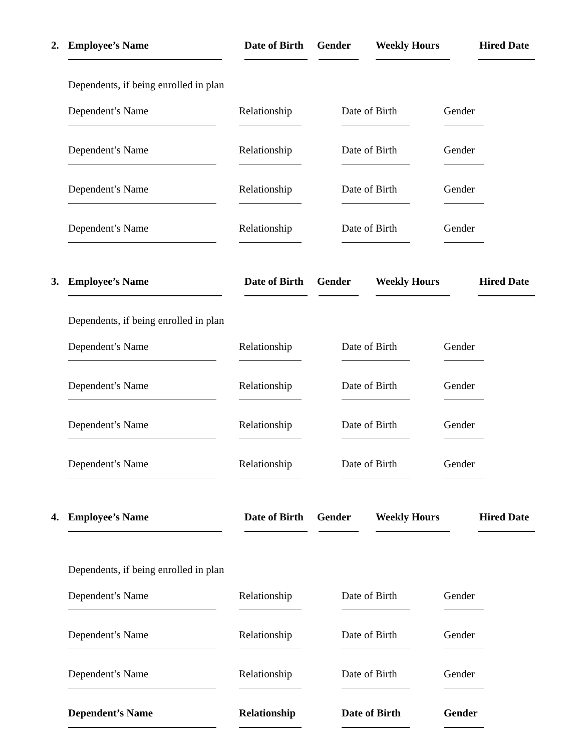2. Employee’s Name Date of Birth Gender Weekly Hours Hired Date
Dependents, if being enrolled in plan
Dependent’s Name Relationship Date of Birth Gender
Dependent’s Name Relationship Date of Birth Gender
Dependent’s Name Relationship Date of Birth Gender
Dependent’s Name Relationship Date of Birth Gender
3. Employee’s Name Date of Birth Gender Weekly Hours Hired Date
Dependents, if being enrolled in plan
Dependent’s Name Relationship Date of Birth Gender
Dependent’s Name Relationship Date of Birth Gender
Dependent’s Name Relationship Date of Birth Gender
Dependent’s Name Relationship Date of Birth Gender
4. Employee’s Name Date of Birth Gender Weekly Hours Hired Date
Dependents, if being enrolled in plan
Dependent’s Name Relationship Date of Birth Gender
Dependent’s Name Relationship Date of Birth Gender
Dependent’s Name Relationship Date of Birth Gender
Dependent’s Name Relationship Date of Birth Gender